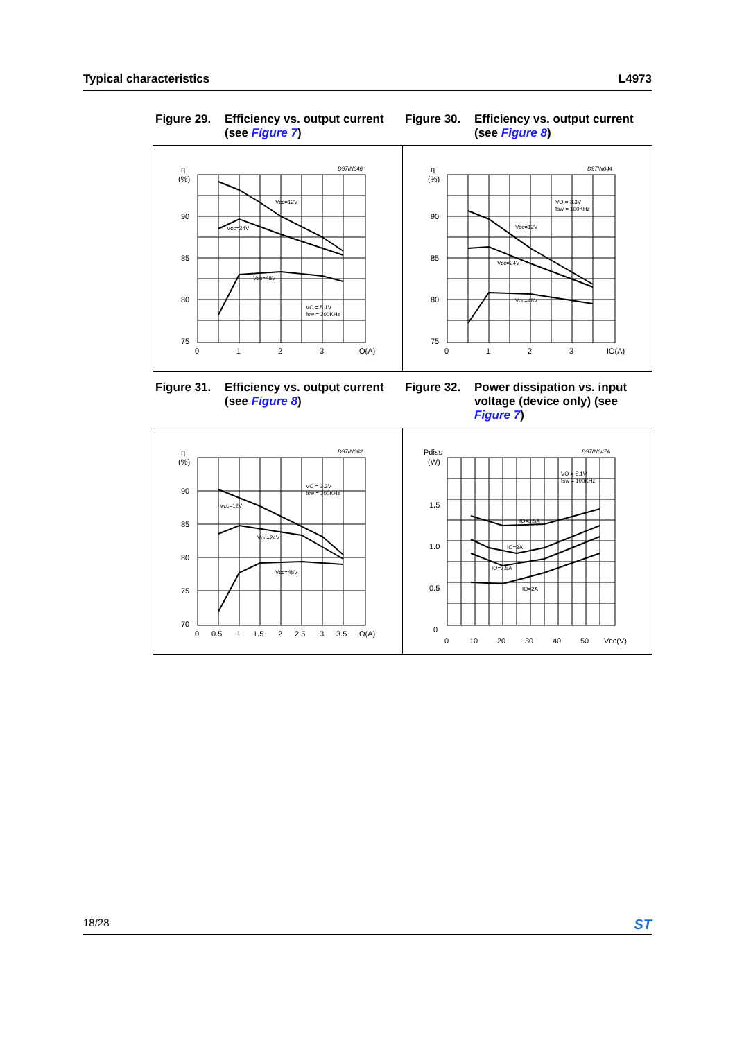Typical characteristics L4973
Figure 29. Efficiency vs. output current (see Figure 7)
Figure 30. Efficiency vs. output current (see Figure 8)
η
(%)
90
85
80
75
0
1
2
3
IO(A)
D97IN646
Vcc=12V
Vcc=24V
Vcc=48V
VO = 5.1V
fsw = 200KHz
η
(%)
90
85
80
75
0
1
2
3
IO(A)
D97IN644
VO = 3.3V
fsw = 100KHz
Vcc=12V
Vcc=24V
Vcc=48V
Figure 31. Efficiency vs. output current (see Figure 8)
Figure 32. Power dissipation vs. input voltage (device only) (see Figure 7)
η
(%)
90
85
80
75
70
0
0.5
1
1.5
2
2.5
3
3.5
IO(A)
D97IN662
VO = 3.3V
fsw = 200KHz
Vcc=12V
Vcc=24V
Vcc=48V
Pdiss
(W)
1.5
1.0
0.5
0
0
10
20
30
40
50
Vcc(V)
D97IN647A
VO = 5.1V
fsw = 100KHz
IO=3.5A
IO=3A
IO=2.5A
IO=2A
18/28 ST